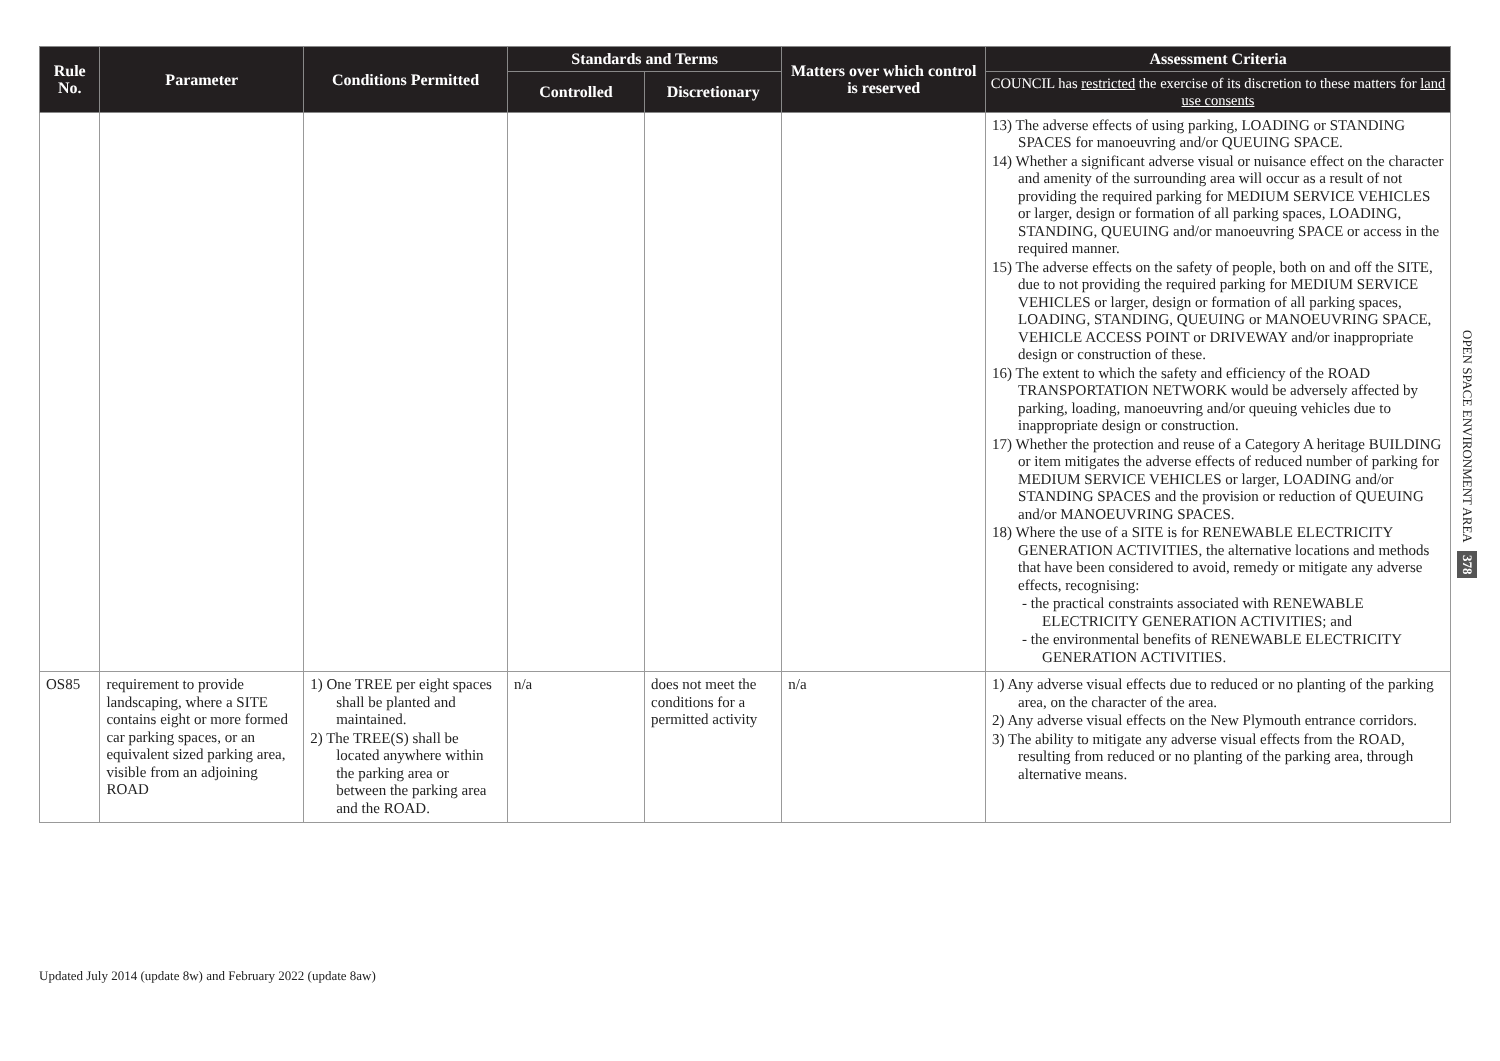| Rule No. | Parameter | Conditions Permitted | Standards and Terms | | Matters over which control is reserved | Assessment Criteria |
| --- | --- | --- | --- | --- | --- | --- |
| | | | Controlled | Discretionary | | COUNCIL has restricted the exercise of its discretion to these matters for land use consents |
| | | | | | | 13) The adverse effects of using parking, LOADING or STANDING SPACES for manoeuvring and/or QUEUING SPACE. 14) Whether a significant adverse visual or nuisance effect on the character and amenity of the surrounding area will occur as a result of not providing the required parking for MEDIUM SERVICE VEHICLES or larger, design or formation of all parking spaces, LOADING, STANDING, QUEUING and/or manoeuvring SPACE or access in the required manner. 15) The adverse effects on the safety of people, both on and off the SITE, due to not providing the required parking for MEDIUM SERVICE VEHICLES or larger, design or formation of all parking spaces, LOADING, STANDING, QUEUING or MANOEUVRING SPACE, VEHICLE ACCESS POINT or DRIVEWAY and/or inappropriate design or construction of these. 16) The extent to which the safety and efficiency of the ROAD TRANSPORTATION NETWORK would be adversely affected by parking, loading, manoeuvring and/or queuing vehicles due to inappropriate design or construction. 17) Whether the protection and reuse of a Category A heritage BUILDING or item mitigates the adverse effects of reduced number of parking for MEDIUM SERVICE VEHICLES or larger, LOADING and/or STANDING SPACES and the provision or reduction of QUEUING and/or MANOEUVRING SPACES. 18) Where the use of a SITE is for RENEWABLE ELECTRICITY GENERATION ACTIVITIES, the alternative locations and methods that have been considered to avoid, remedy or mitigate any adverse effects, recognising: - the practical constraints associated with RENEWABLE ELECTRICITY GENERATION ACTIVITIES; and - the environmental benefits of RENEWABLE ELECTRICITY GENERATION ACTIVITIES. |
| OS85 | requirement to provide landscaping, where a SITE contains eight or more formed car parking spaces, or an equivalent sized parking area, visible from an adjoining ROAD | 1) One TREE per eight spaces shall be planted and maintained. 2) The TREE(S) shall be located anywhere within the parking area or between the parking area and the ROAD. | n/a | does not meet the conditions for a permitted activity | n/a | 1) Any adverse visual effects due to reduced or no planting of the parking area, on the character of the area. 2) Any adverse visual effects on the New Plymouth entrance corridors. 3) The ability to mitigate any adverse visual effects from the ROAD, resulting from reduced or no planting of the parking area, through alternative means. |
OPEN SPACE ENVIRONMENT AREA
378
Updated July 2014 (update 8w) and February 2022 (update 8aw)